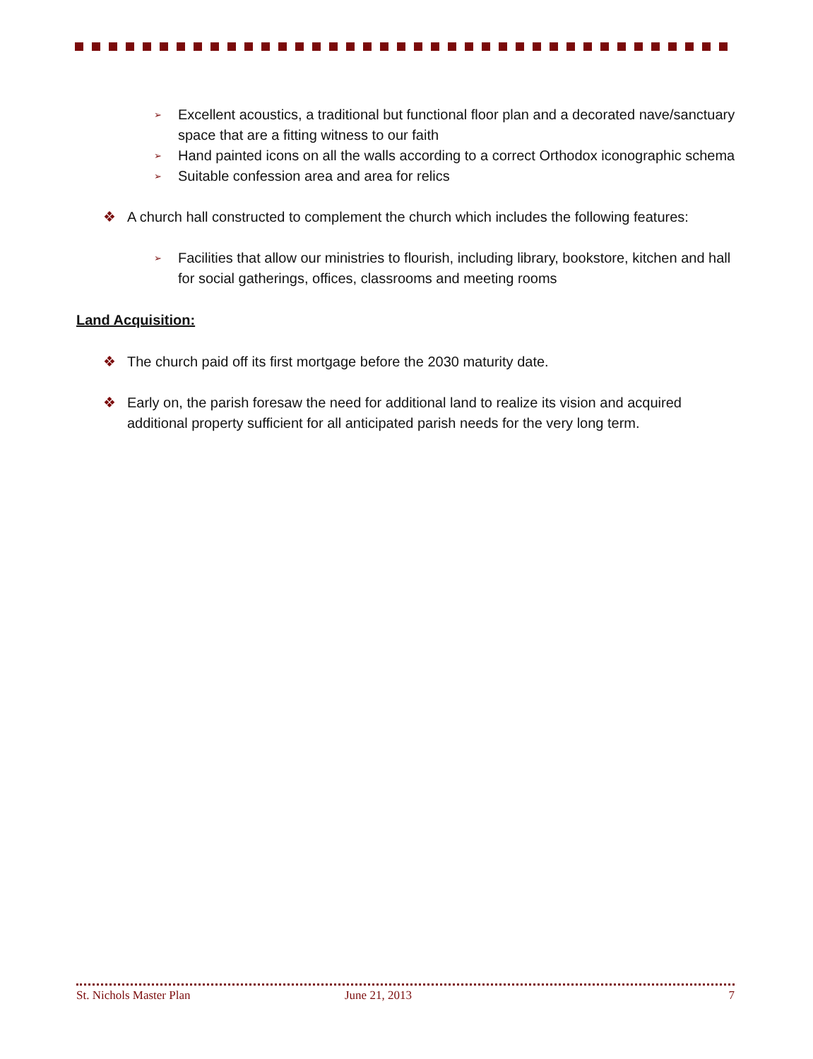➢ Excellent acoustics, a traditional but functional floor plan and a decorated nave/sanctuary space that are a fitting witness to our faith
➢ Hand painted icons on all the walls according to a correct Orthodox iconographic schema
➢ Suitable confession area and area for relics
❖ A church hall constructed to complement the church which includes the following features:
➢ Facilities that allow our ministries to flourish, including library, bookstore, kitchen and hall for social gatherings, offices, classrooms and meeting rooms
Land Acquisition:
❖ The church paid off its first mortgage before the 2030 maturity date.
❖ Early on, the parish foresaw the need for additional land to realize its vision and acquired additional property sufficient for all anticipated parish needs for the very long term.
St. Nichols Master Plan June 21, 2013 7